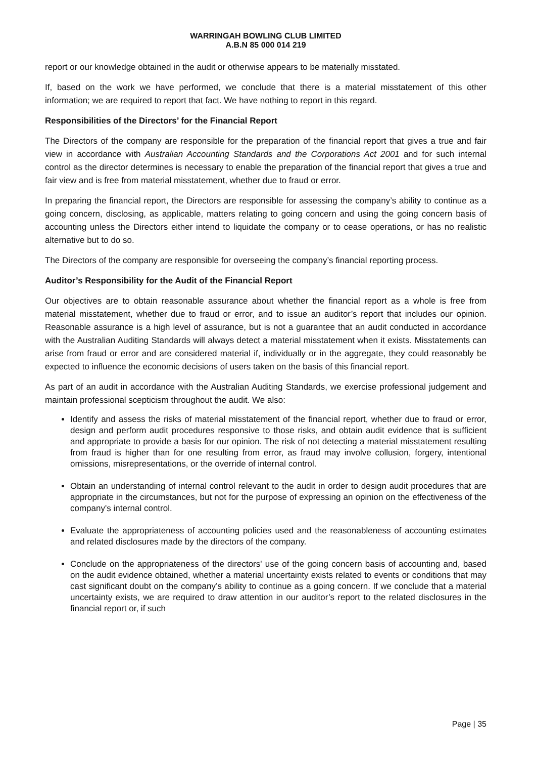WARRINGAH BOWLING CLUB LIMITED
A.B.N 85 000 014 219
report or our knowledge obtained in the audit or otherwise appears to be materially misstated.
If, based on the work we have performed, we conclude that there is a material misstatement of this other information; we are required to report that fact. We have nothing to report in this regard.
Responsibilities of the Directors’ for the Financial Report
The Directors of the company are responsible for the preparation of the financial report that gives a true and fair view in accordance with Australian Accounting Standards and the Corporations Act 2001 and for such internal control as the director determines is necessary to enable the preparation of the financial report that gives a true and fair view and is free from material misstatement, whether due to fraud or error.
In preparing the financial report, the Directors are responsible for assessing the company’s ability to continue as a going concern, disclosing, as applicable, matters relating to going concern and using the going concern basis of accounting unless the Directors either intend to liquidate the company or to cease operations, or has no realistic alternative but to do so.
The Directors of the company are responsible for overseeing the company’s financial reporting process.
Auditor’s Responsibility for the Audit of the Financial Report
Our objectives are to obtain reasonable assurance about whether the financial report as a whole is free from material misstatement, whether due to fraud or error, and to issue an auditor’s report that includes our opinion. Reasonable assurance is a high level of assurance, but is not a guarantee that an audit conducted in accordance with the Australian Auditing Standards will always detect a material misstatement when it exists. Misstatements can arise from fraud or error and are considered material if, individually or in the aggregate, they could reasonably be expected to influence the economic decisions of users taken on the basis of this financial report.
As part of an audit in accordance with the Australian Auditing Standards, we exercise professional judgement and maintain professional scepticism throughout the audit. We also:
Identify and assess the risks of material misstatement of the financial report, whether due to fraud or error, design and perform audit procedures responsive to those risks, and obtain audit evidence that is sufficient and appropriate to provide a basis for our opinion. The risk of not detecting a material misstatement resulting from fraud is higher than for one resulting from error, as fraud may involve collusion, forgery, intentional omissions, misrepresentations, or the override of internal control.
Obtain an understanding of internal control relevant to the audit in order to design audit procedures that are appropriate in the circumstances, but not for the purpose of expressing an opinion on the effectiveness of the company's internal control.
Evaluate the appropriateness of accounting policies used and the reasonableness of accounting estimates and related disclosures made by the directors of the company.
Conclude on the appropriateness of the directors' use of the going concern basis of accounting and, based on the audit evidence obtained, whether a material uncertainty exists related to events or conditions that may cast significant doubt on the company’s ability to continue as a going concern. If we conclude that a material uncertainty exists, we are required to draw attention in our auditor’s report to the related disclosures in the financial report or, if such
Page | 35